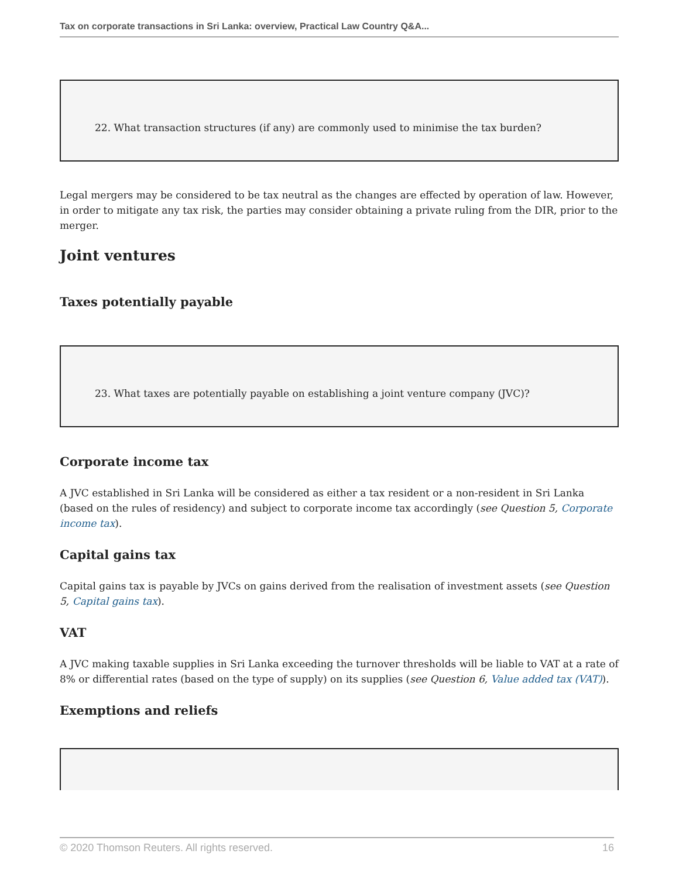Tax on corporate transactions in Sri Lanka: overview, Practical Law Country Q&A...
22. What transaction structures (if any) are commonly used to minimise the tax burden?
Legal mergers may be considered to be tax neutral as the changes are effected by operation of law. However, in order to mitigate any tax risk, the parties may consider obtaining a private ruling from the DIR, prior to the merger.
Joint ventures
Taxes potentially payable
23. What taxes are potentially payable on establishing a joint venture company (JVC)?
Corporate income tax
A JVC established in Sri Lanka will be considered as either a tax resident or a non-resident in Sri Lanka (based on the rules of residency) and subject to corporate income tax accordingly (see Question 5, Corporate income tax).
Capital gains tax
Capital gains tax is payable by JVCs on gains derived from the realisation of investment assets (see Question 5, Capital gains tax).
VAT
A JVC making taxable supplies in Sri Lanka exceeding the turnover thresholds will be liable to VAT at a rate of 8% or differential rates (based on the type of supply) on its supplies (see Question 6, Value added tax (VAT)).
Exemptions and reliefs
© 2020 Thomson Reuters. All rights reserved. 16